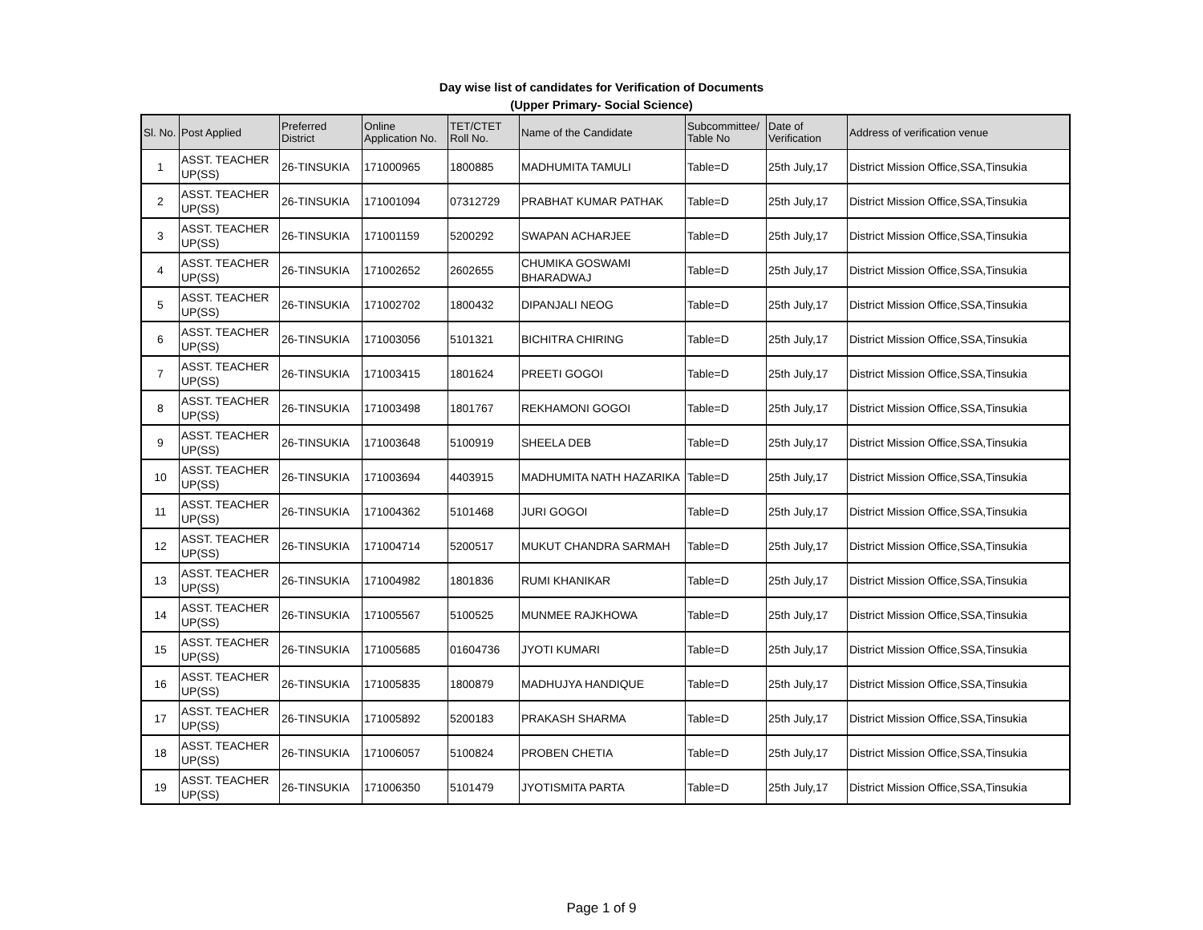Day wise list of candidates for Verification of Documents
(Upper Primary- Social Science)
| Sl. No. | Post Applied | Preferred District | Online Application No. | TET/CTET Roll No. | Name of the Candidate | Subcommittee/ Table No | Date of Verification | Address of verification venue |
| --- | --- | --- | --- | --- | --- | --- | --- | --- |
| 1 | ASST. TEACHER UP(SS) | 26-TINSUKIA | 171000965 | 1800885 | MADHUMITA TAMULI | Table=D | 25th July,17 | District Mission Office,SSA,Tinsukia |
| 2 | ASST. TEACHER UP(SS) | 26-TINSUKIA | 171001094 | 07312729 | PRABHAT KUMAR PATHAK | Table=D | 25th July,17 | District Mission Office,SSA,Tinsukia |
| 3 | ASST. TEACHER UP(SS) | 26-TINSUKIA | 171001159 | 5200292 | SWAPAN ACHARJEE | Table=D | 25th July,17 | District Mission Office,SSA,Tinsukia |
| 4 | ASST. TEACHER UP(SS) | 26-TINSUKIA | 171002652 | 2602655 | CHUMIKA GOSWAMI BHARADWAJ | Table=D | 25th July,17 | District Mission Office,SSA,Tinsukia |
| 5 | ASST. TEACHER UP(SS) | 26-TINSUKIA | 171002702 | 1800432 | DIPANJALI NEOG | Table=D | 25th July,17 | District Mission Office,SSA,Tinsukia |
| 6 | ASST. TEACHER UP(SS) | 26-TINSUKIA | 171003056 | 5101321 | BICHITRA CHIRING | Table=D | 25th July,17 | District Mission Office,SSA,Tinsukia |
| 7 | ASST. TEACHER UP(SS) | 26-TINSUKIA | 171003415 | 1801624 | PREETI GOGOI | Table=D | 25th July,17 | District Mission Office,SSA,Tinsukia |
| 8 | ASST. TEACHER UP(SS) | 26-TINSUKIA | 171003498 | 1801767 | REKHAMONI GOGOI | Table=D | 25th July,17 | District Mission Office,SSA,Tinsukia |
| 9 | ASST. TEACHER UP(SS) | 26-TINSUKIA | 171003648 | 5100919 | SHEELA DEB | Table=D | 25th July,17 | District Mission Office,SSA,Tinsukia |
| 10 | ASST. TEACHER UP(SS) | 26-TINSUKIA | 171003694 | 4403915 | MADHUMITA NATH HAZARIKA | Table=D | 25th July,17 | District Mission Office,SSA,Tinsukia |
| 11 | ASST. TEACHER UP(SS) | 26-TINSUKIA | 171004362 | 5101468 | JURI GOGOI | Table=D | 25th July,17 | District Mission Office,SSA,Tinsukia |
| 12 | ASST. TEACHER UP(SS) | 26-TINSUKIA | 171004714 | 5200517 | MUKUT CHANDRA SARMAH | Table=D | 25th July,17 | District Mission Office,SSA,Tinsukia |
| 13 | ASST. TEACHER UP(SS) | 26-TINSUKIA | 171004982 | 1801836 | RUMI KHANIKAR | Table=D | 25th July,17 | District Mission Office,SSA,Tinsukia |
| 14 | ASST. TEACHER UP(SS) | 26-TINSUKIA | 171005567 | 5100525 | MUNMEE RAJKHOWA | Table=D | 25th July,17 | District Mission Office,SSA,Tinsukia |
| 15 | ASST. TEACHER UP(SS) | 26-TINSUKIA | 171005685 | 01604736 | JYOTI KUMARI | Table=D | 25th July,17 | District Mission Office,SSA,Tinsukia |
| 16 | ASST. TEACHER UP(SS) | 26-TINSUKIA | 171005835 | 1800879 | MADHUJYA HANDIQUE | Table=D | 25th July,17 | District Mission Office,SSA,Tinsukia |
| 17 | ASST. TEACHER UP(SS) | 26-TINSUKIA | 171005892 | 5200183 | PRAKASH SHARMA | Table=D | 25th July,17 | District Mission Office,SSA,Tinsukia |
| 18 | ASST. TEACHER UP(SS) | 26-TINSUKIA | 171006057 | 5100824 | PROBEN CHETIA | Table=D | 25th July,17 | District Mission Office,SSA,Tinsukia |
| 19 | ASST. TEACHER UP(SS) | 26-TINSUKIA | 171006350 | 5101479 | JYOTISMITA PARTA | Table=D | 25th July,17 | District Mission Office,SSA,Tinsukia |
Page 1 of 9